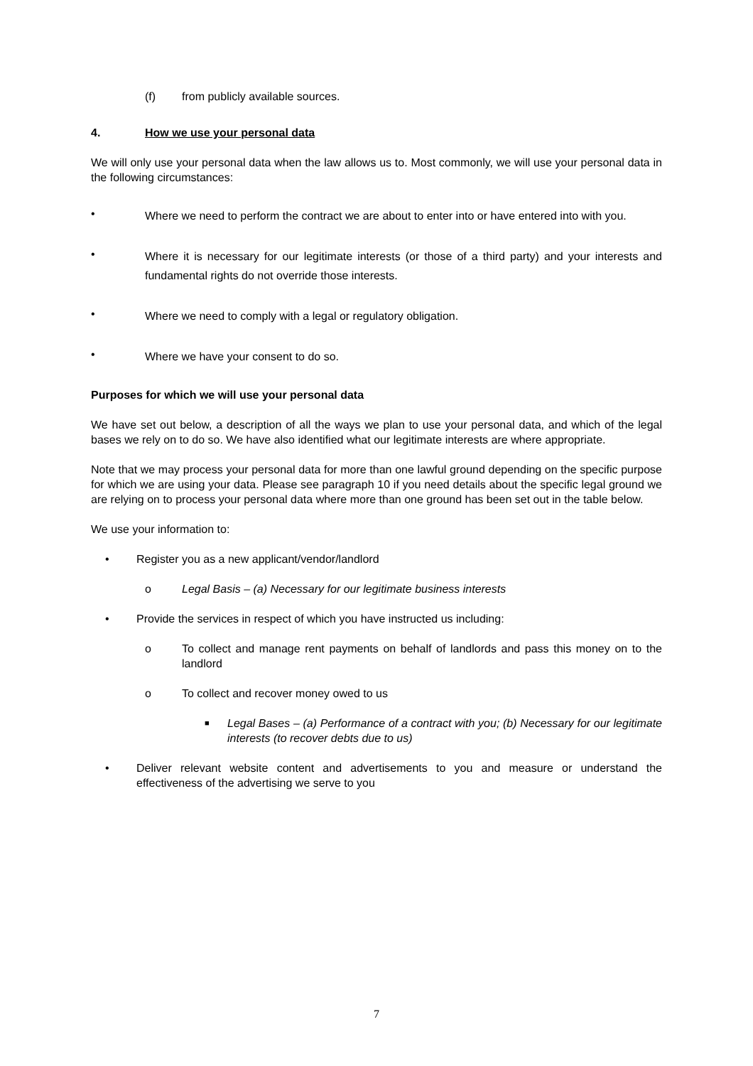(f) from publicly available sources.
4. How we use your personal data
We will only use your personal data when the law allows us to. Most commonly, we will use your personal data in the following circumstances:
• Where we need to perform the contract we are about to enter into or have entered into with you.
• Where it is necessary for our legitimate interests (or those of a third party) and your interests and fundamental rights do not override those interests.
• Where we need to comply with a legal or regulatory obligation.
• Where we have your consent to do so.
Purposes for which we will use your personal data
We have set out below, a description of all the ways we plan to use your personal data, and which of the legal bases we rely on to do so. We have also identified what our legitimate interests are where appropriate.
Note that we may process your personal data for more than one lawful ground depending on the specific purpose for which we are using your data. Please see paragraph 10 if you need details about the specific legal ground we are relying on to process your personal data where more than one ground has been set out in the table below.
We use your information to:
• Register you as a new applicant/vendor/landlord
o Legal Basis – (a) Necessary for our legitimate business interests
• Provide the services in respect of which you have instructed us including:
o To collect and manage rent payments on behalf of landlords and pass this money on to the landlord
o To collect and recover money owed to us
■ Legal Bases – (a) Performance of a contract with you; (b) Necessary for our legitimate interests (to recover debts due to us)
• Deliver relevant website content and advertisements to you and measure or understand the effectiveness of the advertising we serve to you
7